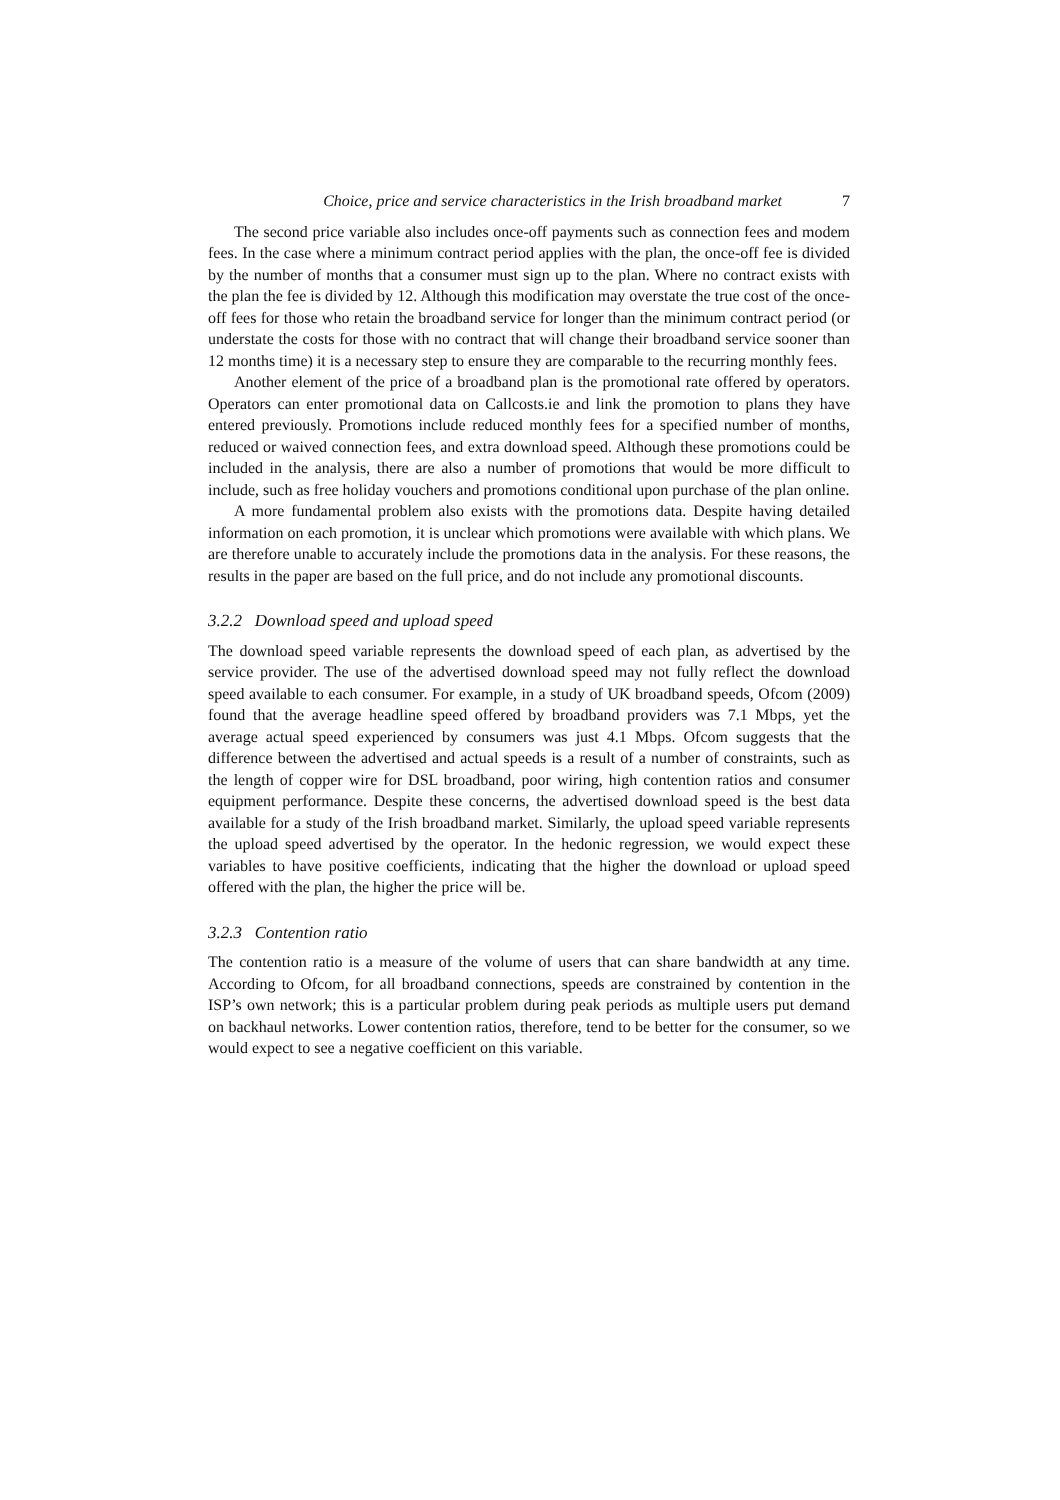Choice, price and service characteristics in the Irish broadband market 7
The second price variable also includes once-off payments such as connection fees and modem fees. In the case where a minimum contract period applies with the plan, the once-off fee is divided by the number of months that a consumer must sign up to the plan. Where no contract exists with the plan the fee is divided by 12. Although this modification may overstate the true cost of the once-off fees for those who retain the broadband service for longer than the minimum contract period (or understate the costs for those with no contract that will change their broadband service sooner than 12 months time) it is a necessary step to ensure they are comparable to the recurring monthly fees.
Another element of the price of a broadband plan is the promotional rate offered by operators. Operators can enter promotional data on Callcosts.ie and link the promotion to plans they have entered previously. Promotions include reduced monthly fees for a specified number of months, reduced or waived connection fees, and extra download speed. Although these promotions could be included in the analysis, there are also a number of promotions that would be more difficult to include, such as free holiday vouchers and promotions conditional upon purchase of the plan online.
A more fundamental problem also exists with the promotions data. Despite having detailed information on each promotion, it is unclear which promotions were available with which plans. We are therefore unable to accurately include the promotions data in the analysis. For these reasons, the results in the paper are based on the full price, and do not include any promotional discounts.
3.2.2 Download speed and upload speed
The download speed variable represents the download speed of each plan, as advertised by the service provider. The use of the advertised download speed may not fully reflect the download speed available to each consumer. For example, in a study of UK broadband speeds, Ofcom (2009) found that the average headline speed offered by broadband providers was 7.1 Mbps, yet the average actual speed experienced by consumers was just 4.1 Mbps. Ofcom suggests that the difference between the advertised and actual speeds is a result of a number of constraints, such as the length of copper wire for DSL broadband, poor wiring, high contention ratios and consumer equipment performance. Despite these concerns, the advertised download speed is the best data available for a study of the Irish broadband market. Similarly, the upload speed variable represents the upload speed advertised by the operator. In the hedonic regression, we would expect these variables to have positive coefficients, indicating that the higher the download or upload speed offered with the plan, the higher the price will be.
3.2.3 Contention ratio
The contention ratio is a measure of the volume of users that can share bandwidth at any time. According to Ofcom, for all broadband connections, speeds are constrained by contention in the ISP’s own network; this is a particular problem during peak periods as multiple users put demand on backhaul networks. Lower contention ratios, therefore, tend to be better for the consumer, so we would expect to see a negative coefficient on this variable.